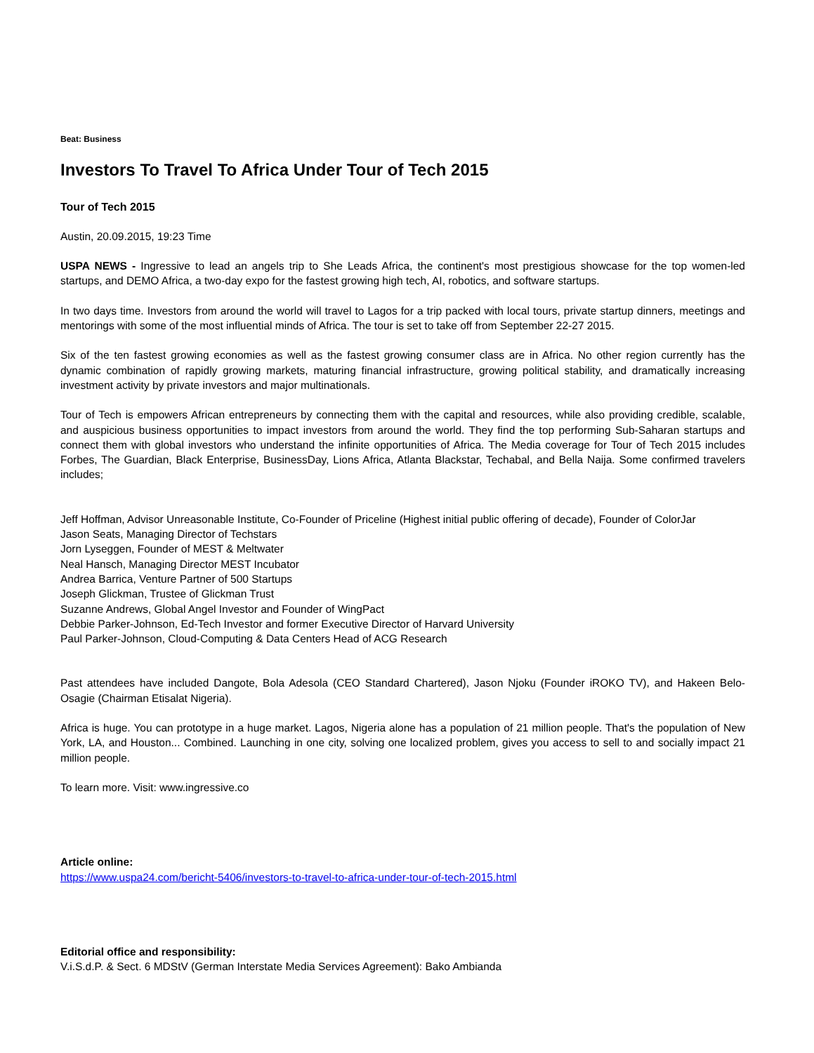Beat: Business
Investors To Travel To Africa Under Tour of Tech 2015
Tour of Tech 2015
Austin, 20.09.2015, 19:23 Time
USPA NEWS - Ingressive to lead an angels trip to She Leads Africa, the continent's most prestigious showcase for the top women-led startups, and DEMO Africa, a two-day expo for the fastest growing high tech, AI, robotics, and software startups.
In two days time. Investors from around the world will travel to Lagos for a trip packed with local tours, private startup dinners, meetings and mentorings with some of the most influential minds of Africa. The tour is set to take off from September 22-27 2015.
Six of the ten fastest growing economies as well as the fastest growing consumer class are in Africa. No other region currently has the dynamic combination of rapidly growing markets, maturing financial infrastructure, growing political stability, and dramatically increasing investment activity by private investors and major multinationals.
Tour of Tech is empowers African entrepreneurs by connecting them with the capital and resources, while also providing credible, scalable, and auspicious business opportunities to impact investors from around the world. They find the top performing Sub-Saharan startups and connect them with global investors who understand the infinite opportunities of Africa. The Media coverage for Tour of Tech 2015 includes Forbes, The Guardian, Black Enterprise, BusinessDay, Lions Africa, Atlanta Blackstar, Techabal, and Bella Naija. Some confirmed travelers includes;
Jeff Hoffman, Advisor Unreasonable Institute, Co-Founder of Priceline (Highest initial public offering of decade), Founder of ColorJar
Jason Seats, Managing Director of Techstars
Jorn Lyseggen, Founder of MEST & Meltwater
Neal Hansch, Managing Director MEST Incubator
Andrea Barrica, Venture Partner of 500 Startups
Joseph Glickman, Trustee of Glickman Trust
Suzanne Andrews, Global Angel Investor and Founder of WingPact
Debbie Parker-Johnson, Ed-Tech Investor and former Executive Director of Harvard University
Paul Parker-Johnson, Cloud-Computing & Data Centers Head of ACG Research
Past attendees have included Dangote, Bola Adesola (CEO Standard Chartered), Jason Njoku (Founder iROKO TV), and Hakeen Belo-Osagie (Chairman Etisalat Nigeria).
Africa is huge. You can prototype in a huge market. Lagos, Nigeria alone has a population of 21 million people. That's the population of New York, LA, and Houston... Combined. Launching in one city, solving one localized problem, gives you access to sell to and socially impact 21 million people.
To learn more. Visit: www.ingressive.co
Article online:
https://www.uspa24.com/bericht-5406/investors-to-travel-to-africa-under-tour-of-tech-2015.html
Editorial office and responsibility:
V.i.S.d.P. & Sect. 6 MDStV (German Interstate Media Services Agreement): Bako Ambianda